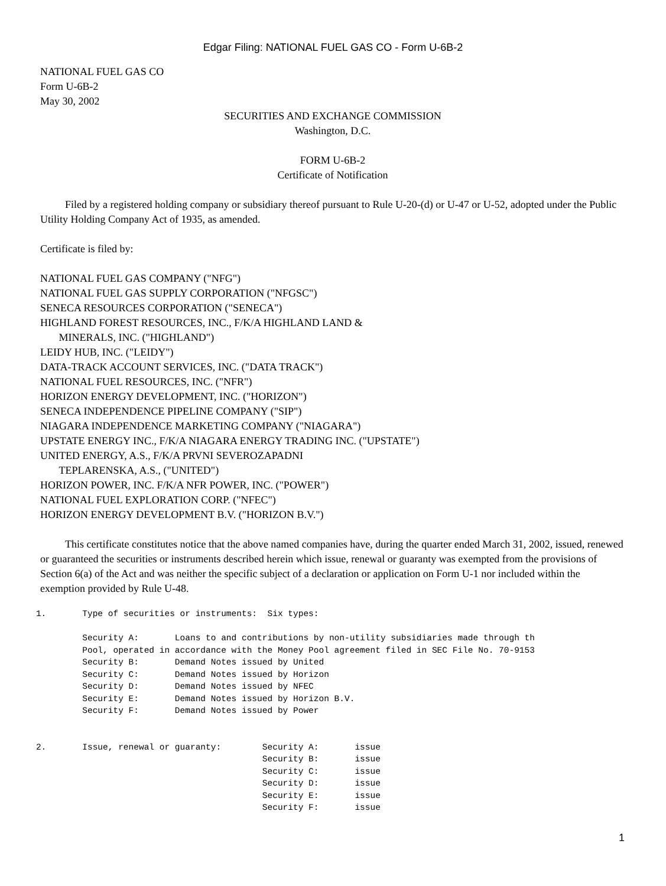Edgar Filing: NATIONAL FUEL GAS CO - Form U-6B-2
NATIONAL FUEL GAS CO
Form U-6B-2
May 30, 2002
SECURITIES AND EXCHANGE COMMISSION
Washington, D.C.
FORM U-6B-2
Certificate of Notification
Filed by a registered holding company or subsidiary thereof pursuant to Rule U-20-(d) or U-47 or U-52, adopted under the Public Utility Holding Company Act of 1935, as amended.
Certificate is filed by:
NATIONAL FUEL GAS COMPANY ("NFG")
NATIONAL FUEL GAS SUPPLY CORPORATION ("NFGSC")
SENECA RESOURCES CORPORATION ("SENECA")
HIGHLAND FOREST RESOURCES, INC., F/K/A HIGHLAND LAND &
MINERALS, INC. ("HIGHLAND")
LEIDY HUB, INC. ("LEIDY")
DATA-TRACK ACCOUNT SERVICES, INC. ("DATA TRACK")
NATIONAL FUEL RESOURCES, INC. ("NFR")
HORIZON ENERGY DEVELOPMENT, INC. ("HORIZON")
SENECA INDEPENDENCE PIPELINE COMPANY ("SIP")
NIAGARA INDEPENDENCE MARKETING COMPANY ("NIAGARA")
UPSTATE ENERGY INC., F/K/A NIAGARA ENERGY TRADING INC. ("UPSTATE")
UNITED ENERGY, A.S., F/K/A PRVNI SEVEROZAPADNI
TEPLARENSKA, A.S., ("UNITED")
HORIZON POWER, INC. F/K/A NFR POWER, INC. ("POWER")
NATIONAL FUEL EXPLORATION CORP. ("NFEC")
HORIZON ENERGY DEVELOPMENT B.V. ("HORIZON B.V.")
This certificate constitutes notice that the above named companies have, during the quarter ended March 31, 2002, issued, renewed or guaranteed the securities or instruments described herein which issue, renewal or guaranty was exempted from the provisions of Section 6(a) of the Act and was neither the specific subject of a declaration or application on Form U-1 nor included within the exemption provided by Rule U-48.
       1.       Type of securities or instruments:  Six types:

                Security A:       Loans to and contributions by non-utility subsidiaries made through th
                Pool, operated in accordance with the Money Pool agreement filed in SEC File No. 70-9153
                Security B:       Demand Notes issued by United
                Security C:       Demand Notes issued by Horizon
                Security D:       Demand Notes issued by NFEC
                Security E:       Demand Notes issued by Horizon B.V.
                Security F:       Demand Notes issued by Power


       2.       Issue, renewal or guaranty:        Security A:       issue
                                                   Security B:       issue
                                                   Security C:       issue
                                                   Security D:       issue
                                                   Security E:       issue
                                                   Security F:       issue
1